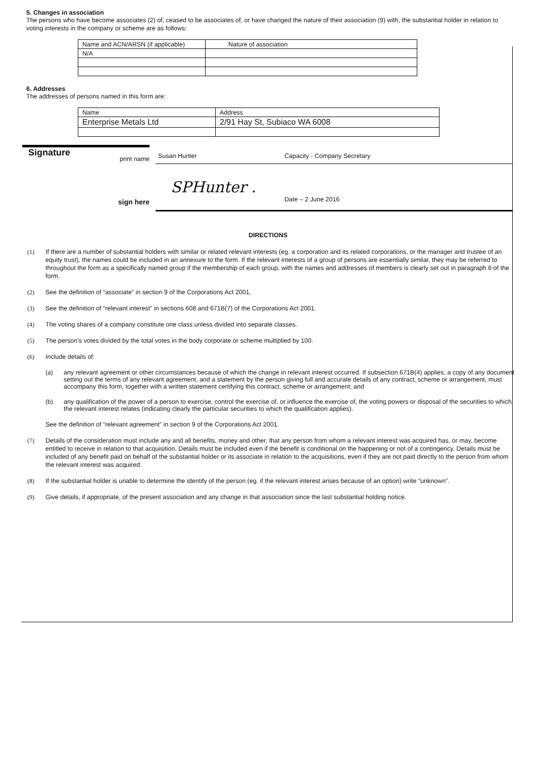5. Changes in association
The persons who have become associates (2) of, ceased to be associates of, or have changed the nature of their association (9) with, the substantial holder in relation to voting interests in the company or scheme are as follows:
| Name and ACN/ARSN (if applicable) | Nature of association |
| N/A | |
6. Addresses
The addresses of persons named in this form are:
| Name | Address |
| Enterprise Metals Ltd | 2/91 Hay St, Subiaco WA 6008 |
Signature
print name
sign here
Susan Hunter Capacity - Company Secretary
SPHunter .
Date – 2 June 2016
DIRECTIONS
(1) If there are a number of substantial holders with similar or related relevant interests (eg. a corporation and its related corporations, or the manager and trustee of an equity trust), the names could be included in an annexure to the form. If the relevant interests of a group of persons are essentially similar, they may be referred to throughout the form as a specifically named group if the membership of each group, with the names and addresses of members is clearly set out in paragraph 6 of the form.
(2) See the definition of “associate” in section 9 of the Corporations Act 2001.
(3) See the definition of “relevant interest” in sections 608 and 671B(7) of the Corporations Act 2001.
(4) The voting shares of a company constitute one class unless divided into separate classes.
(5) The person’s votes divided by the total votes in the body corporate or scheme multiplied by 100.
(6) Include details of:
(a) any relevant agreement or other circumstances because of which the change in relevant interest occurred. If subsection 671B(4) applies, a copy of any document setting out the terms of any relevant agreement, and a statement by the person giving full and accurate details of any contract, scheme or arrangement, must accompany this form, together with a written statement certifying this contract, scheme or arrangement; and
(b) any qualification of the power of a person to exercise, control the exercise of, or influence the exercise of, the voting powers or disposal of the securities to which the relevant interest relates (indicating clearly the particular securities to which the qualification applies).
See the definition of “relevant agreement” in section 9 of the Corporations Act 2001.
(7) Details of the consideration must include any and all benefits, money and other, that any person from whom a relevant interest was acquired has, or may, become entitled to receive in relation to that acquisition. Details must be included even if the benefit is conditional on the happening or not of a contingency. Details must be included of any benefit paid on behalf of the substantial holder or its associate in relation to the acquisitions, even if they are not paid directly to the person from whom the relevant interest was acquired.
(8) If the substantial holder is unable to determine the identify of the person (eg. if the relevant interest arises because of an option) write “unknown”.
(9) Give details, if appropriate, of the present association and any change in that association since the last substantial holding notice.